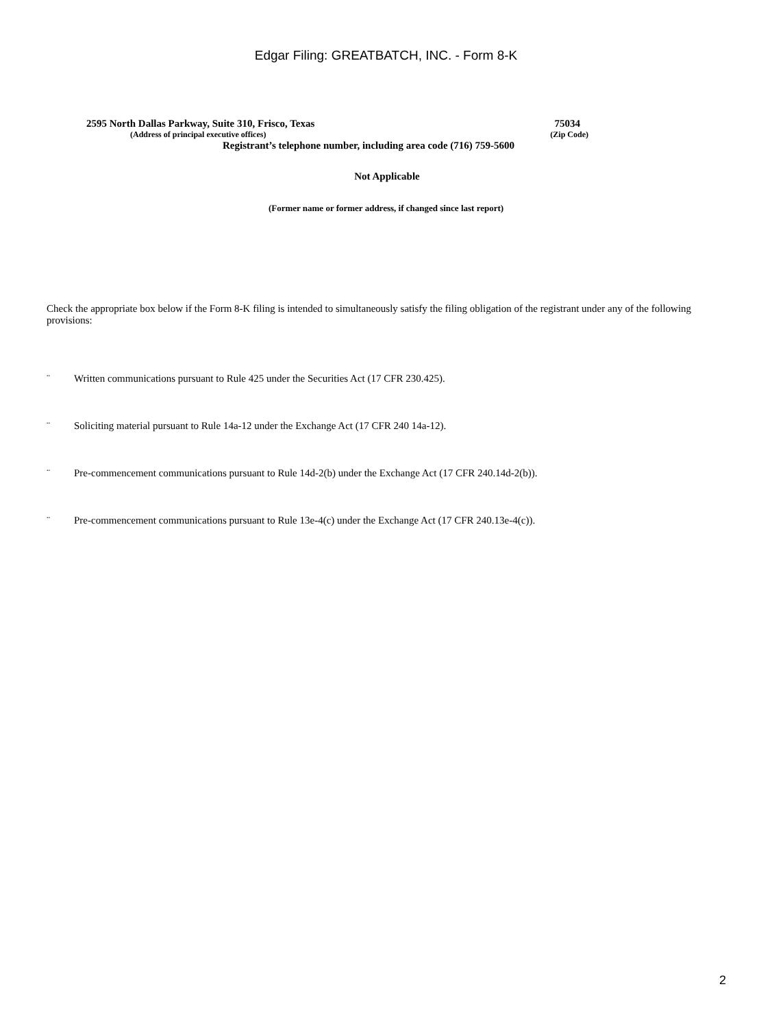Edgar Filing: GREATBATCH, INC. - Form 8-K
2595 North Dallas Parkway, Suite 310, Frisco, Texas 75034
(Address of principal executive offices) (Zip Code)
Registrant’s telephone number, including area code (716) 759-5600
Not Applicable
(Former name or former address, if changed since last report)
Check the appropriate box below if the Form 8-K filing is intended to simultaneously satisfy the filing obligation of the registrant under any of the following provisions:
¨ Written communications pursuant to Rule 425 under the Securities Act (17 CFR 230.425).
¨ Soliciting material pursuant to Rule 14a-12 under the Exchange Act (17 CFR 240 14a-12).
¨ Pre-commencement communications pursuant to Rule 14d-2(b) under the Exchange Act (17 CFR 240.14d-2(b)).
¨ Pre-commencement communications pursuant to Rule 13e-4(c) under the Exchange Act (17 CFR 240.13e-4(c)).
2